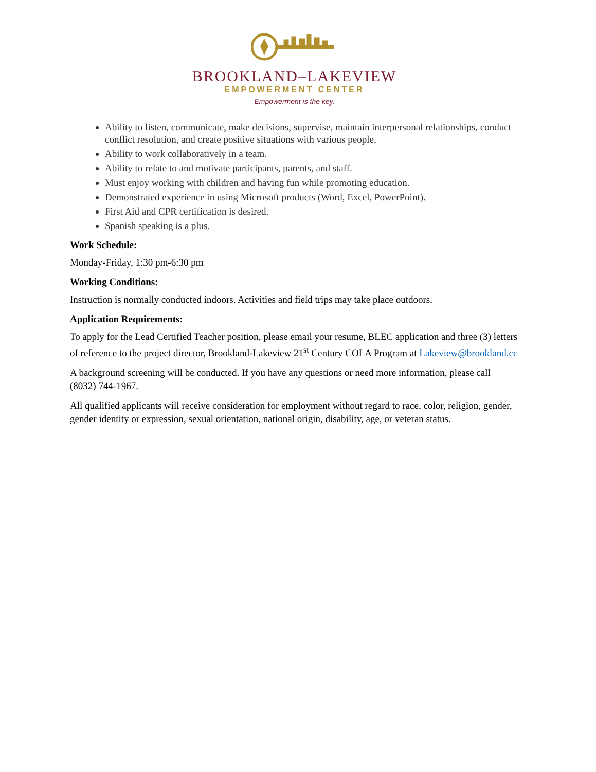BROOKLAND–LAKEVIEW
EMPOWERMENT CENTER
Empowerment is the key.
Ability to listen, communicate, make decisions, supervise, maintain interpersonal relationships, conduct conflict resolution, and create positive situations with various people.
Ability to work collaboratively in a team.
Ability to relate to and motivate participants, parents, and staff.
Must enjoy working with children and having fun while promoting education.
Demonstrated experience in using Microsoft products (Word, Excel, PowerPoint).
First Aid and CPR certification is desired.
Spanish speaking is a plus.
Work Schedule:
Monday-Friday, 1:30 pm-6:30 pm
Working Conditions:
Instruction is normally conducted indoors. Activities and field trips may take place outdoors.
Application Requirements:
To apply for the Lead Certified Teacher position, please email your resume, BLEC application and three (3) letters of reference to the project director, Brookland-Lakeview 21<sup>st</sup> Century COLA Program at Lakeview@brookland.cc
A background screening will be conducted. If you have any questions or need more information, please call (8032) 744-1967.
All qualified applicants will receive consideration for employment without regard to race, color, religion, gender, gender identity or expression, sexual orientation, national origin, disability, age, or veteran status.